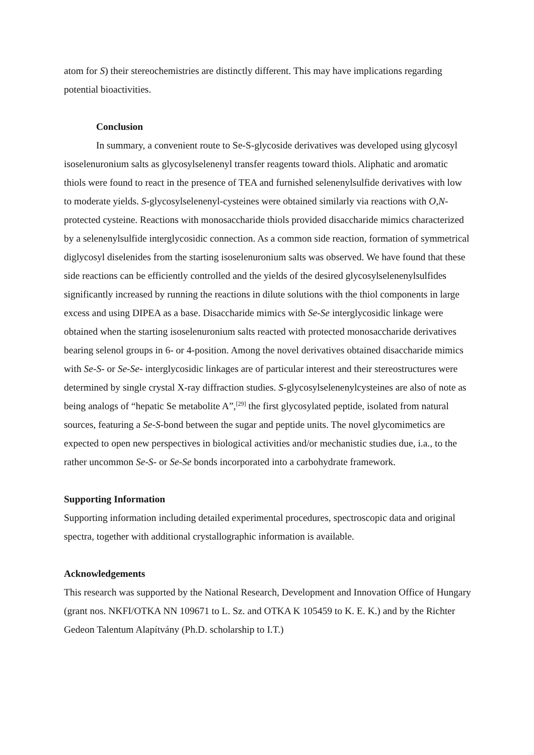atom for S) their stereochemistries are distinctly different. This may have implications regarding potential bioactivities.
Conclusion
In summary, a convenient route to Se-S-glycoside derivatives was developed using glycosyl isoselenuronium salts as glycosylselenenyl transfer reagents toward thiols. Aliphatic and aromatic thiols were found to react in the presence of TEA and furnished selenenylsulfide derivatives with low to moderate yields. S-glycosylselenenyl-cysteines were obtained similarly via reactions with O,N-protected cysteine. Reactions with monosaccharide thiols provided disaccharide mimics characterized by a selenenylsulfide interglycosidic connection. As a common side reaction, formation of symmetrical diglycosyl diselenides from the starting isoselenuronium salts was observed. We have found that these side reactions can be efficiently controlled and the yields of the desired glycosylselenenylsulfides significantly increased by running the reactions in dilute solutions with the thiol components in large excess and using DIPEA as a base. Disaccharide mimics with Se-Se interglycosidic linkage were obtained when the starting isoselenuronium salts reacted with protected monosaccharide derivatives bearing selenol groups in 6- or 4-position. Among the novel derivatives obtained disaccharide mimics with Se-S- or Se-Se- interglycosidic linkages are of particular interest and their stereostructures were determined by single crystal X-ray diffraction studies. S-glycosylselenenylcysteines are also of note as being analogs of “hepatic Se metabolite A”,<sup>[29]</sup> the first glycosylated peptide, isolated from natural sources, featuring a Se-S-bond between the sugar and peptide units. The novel glycomimetics are expected to open new perspectives in biological activities and/or mechanistic studies due, i.a., to the rather uncommon Se-S- or Se-Se bonds incorporated into a carbohydrate framework.
Supporting Information
Supporting information including detailed experimental procedures, spectroscopic data and original spectra, together with additional crystallographic information is available.
Acknowledgements
This research was supported by the National Research, Development and Innovation Office of Hungary (grant nos. NKFI/OTKA NN 109671 to L. Sz. and OTKA K 105459 to K. E. K.) and by the Richter Gedeon Talentum Alapítvány (Ph.D. scholarship to I.T.)